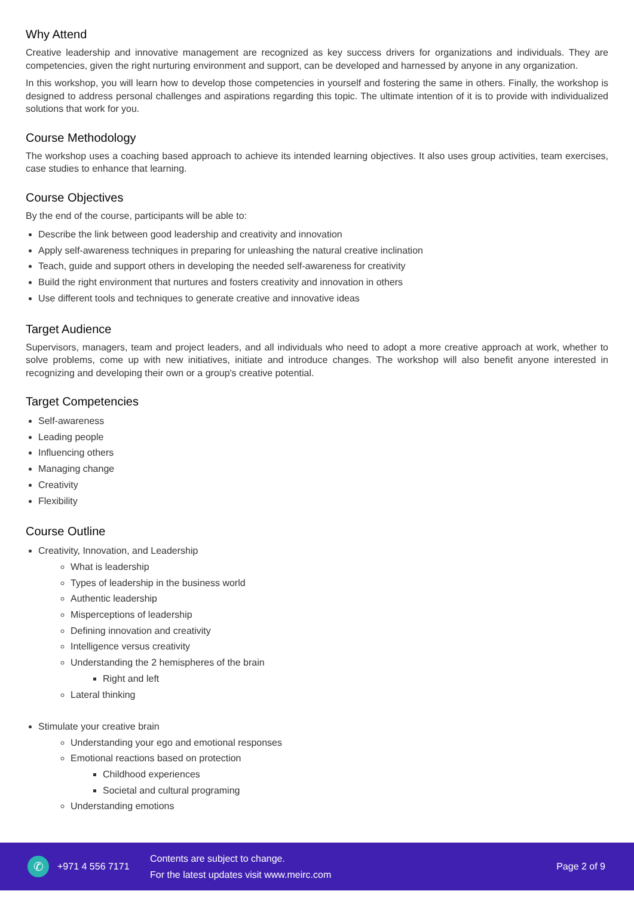Why Attend
Creative leadership and innovative management are recognized as key success drivers for organizations and individuals. They are competencies, given the right nurturing environment and support, can be developed and harnessed by anyone in any organization.
In this workshop, you will learn how to develop those competencies in yourself and fostering the same in others. Finally, the workshop is designed to address personal challenges and aspirations regarding this topic. The ultimate intention of it is to provide with individualized solutions that work for you.
Course Methodology
The workshop uses a coaching based approach to achieve its intended learning objectives. It also uses group activities, team exercises, case studies to enhance that learning.
Course Objectives
By the end of the course, participants will be able to:
Describe the link between good leadership and creativity and innovation
Apply self-awareness techniques in preparing for unleashing the natural creative inclination
Teach, guide and support others in developing the needed self-awareness for creativity
Build the right environment that nurtures and fosters creativity and innovation in others
Use different tools and techniques to generate creative and innovative ideas
Target Audience
Supervisors, managers, team and project leaders, and all individuals who need to adopt a more creative approach at work, whether to solve problems, come up with new initiatives, initiate and introduce changes. The workshop will also benefit anyone interested in recognizing and developing their own or a group's creative potential.
Target Competencies
Self-awareness
Leading people
Influencing others
Managing change
Creativity
Flexibility
Course Outline
Creativity, Innovation, and Leadership
What is leadership
Types of leadership in the business world
Authentic leadership
Misperceptions of leadership
Defining innovation and creativity
Intelligence versus creativity
Understanding the 2 hemispheres of the brain
Right and left
Lateral thinking
Stimulate your creative brain
Understanding your ego and emotional responses
Emotional reactions based on protection
Childhood experiences
Societal and cultural programing
Understanding emotions
✆
+971 4 556 7171
Contents are subject to change.
For the latest updates visit www.meirc.com
Page 2 of 9